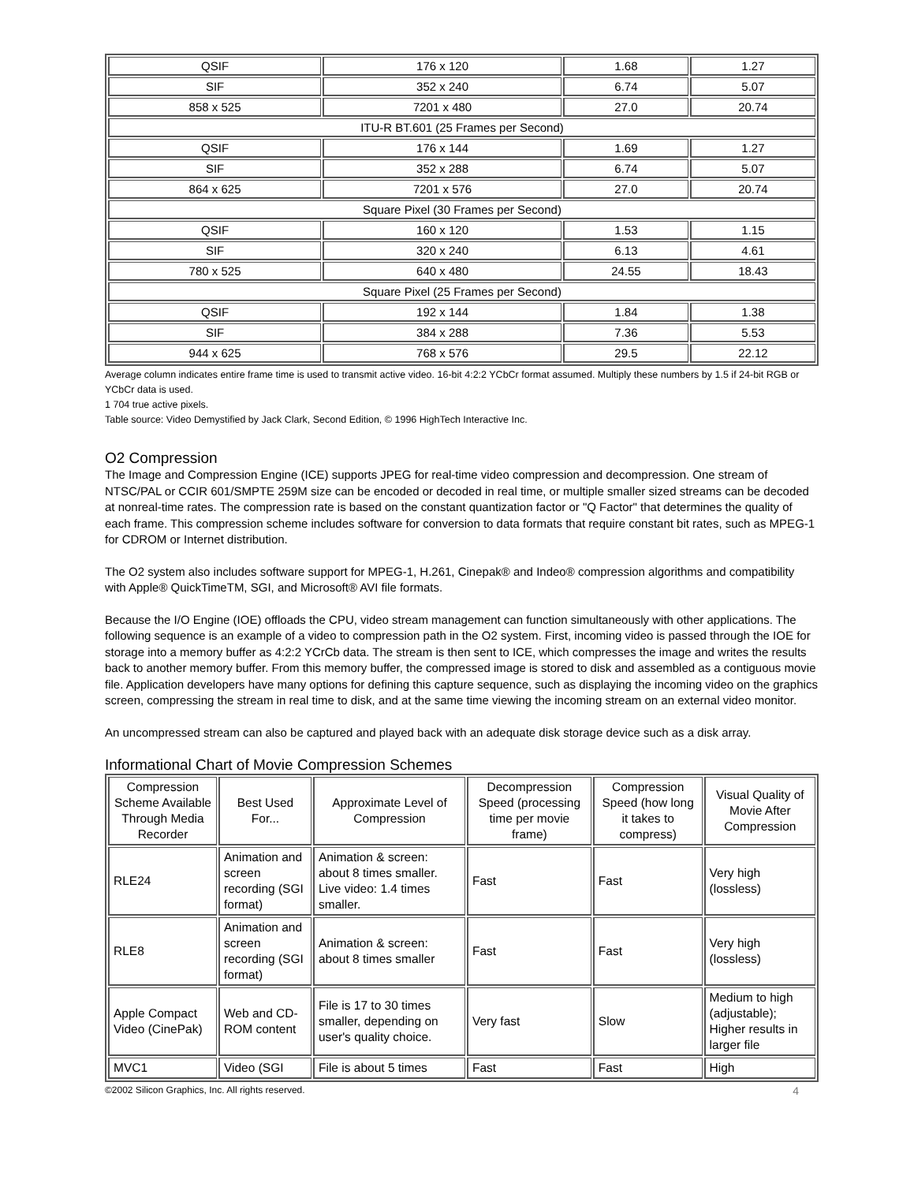| QSIF | 176 x 120 | 1.68 | 1.27 |
| SIF | 352 x 240 | 6.74 | 5.07 |
| 858 x 525 | 7201 x 480 | 27.0 | 20.74 |
| ITU-R BT.601 (25 Frames per Second) | | | |
| QSIF | 176 x 144 | 1.69 | 1.27 |
| SIF | 352 x 288 | 6.74 | 5.07 |
| 864 x 625 | 7201 x 576 | 27.0 | 20.74 |
| Square Pixel (30 Frames per Second) | | | |
| QSIF | 160 x 120 | 1.53 | 1.15 |
| SIF | 320 x 240 | 6.13 | 4.61 |
| 780 x 525 | 640 x 480 | 24.55 | 18.43 |
| Square Pixel (25 Frames per Second) | | | |
| QSIF | 192 x 144 | 1.84 | 1.38 |
| SIF | 384 x 288 | 7.36 | 5.53 |
| 944 x 625 | 768 x 576 | 29.5 | 22.12 |
Average column indicates entire frame time is used to transmit active video. 16-bit 4:2:2 YCbCr format assumed. Multiply these numbers by 1.5 if 24-bit RGB or YCbCr data is used.
1 704 true active pixels.
Table source: Video Demystified by Jack Clark, Second Edition, © 1996 HighTech Interactive Inc.
O2 Compression
The Image and Compression Engine (ICE) supports JPEG for real-time video compression and decompression. One stream of NTSC/PAL or CCIR 601/SMPTE 259M size can be encoded or decoded in real time, or multiple smaller sized streams can be decoded at nonreal-time rates. The compression rate is based on the constant quantization factor or "Q Factor" that determines the quality of each frame. This compression scheme includes software for conversion to data formats that require constant bit rates, such as MPEG-1 for CDROM or Internet distribution.
The O2 system also includes software support for MPEG-1, H.261, Cinepak® and Indeo® compression algorithms and compatibility with Apple® QuickTimeTM, SGI, and Microsoft® AVI file formats.
Because the I/O Engine (IOE) offloads the CPU, video stream management can function simultaneously with other applications. The following sequence is an example of a video to compression path in the O2 system. First, incoming video is passed through the IOE for storage into a memory buffer as 4:2:2 YCrCb data. The stream is then sent to ICE, which compresses the image and writes the results back to another memory buffer. From this memory buffer, the compressed image is stored to disk and assembled as a contiguous movie file. Application developers have many options for defining this capture sequence, such as displaying the incoming video on the graphics screen, compressing the stream in real time to disk, and at the same time viewing the incoming stream on an external video monitor.
An uncompressed stream can also be captured and played back with an adequate disk storage device such as a disk array.
Informational Chart of Movie Compression Schemes
| Compression Scheme Available Through Media Recorder | Best Used For... | Approximate Level of Compression | Decompression Speed (processing time per movie frame) | Compression Speed (how long it takes to compress) | Visual Quality of Movie After Compression |
| --- | --- | --- | --- | --- | --- |
| RLE24 | Animation and screen recording (SGI format) | Animation & screen: about 8 times smaller. Live video: 1.4 times smaller. | Fast | Fast | Very high (lossless) |
| RLE8 | Animation and screen recording (SGI format) | Animation & screen: about 8 times smaller | Fast | Fast | Very high (lossless) |
| Apple Compact Video (CinePak) | Web and CD-ROM content | File is 17 to 30 times smaller, depending on user's quality choice. | Very fast | Slow | Medium to high (adjustable); Higher results in larger file |
| MVC1 | Video (SGI | File is about 5 times | Fast | Fast | High |
©2002 Silicon Graphics, Inc. All rights reserved. 4